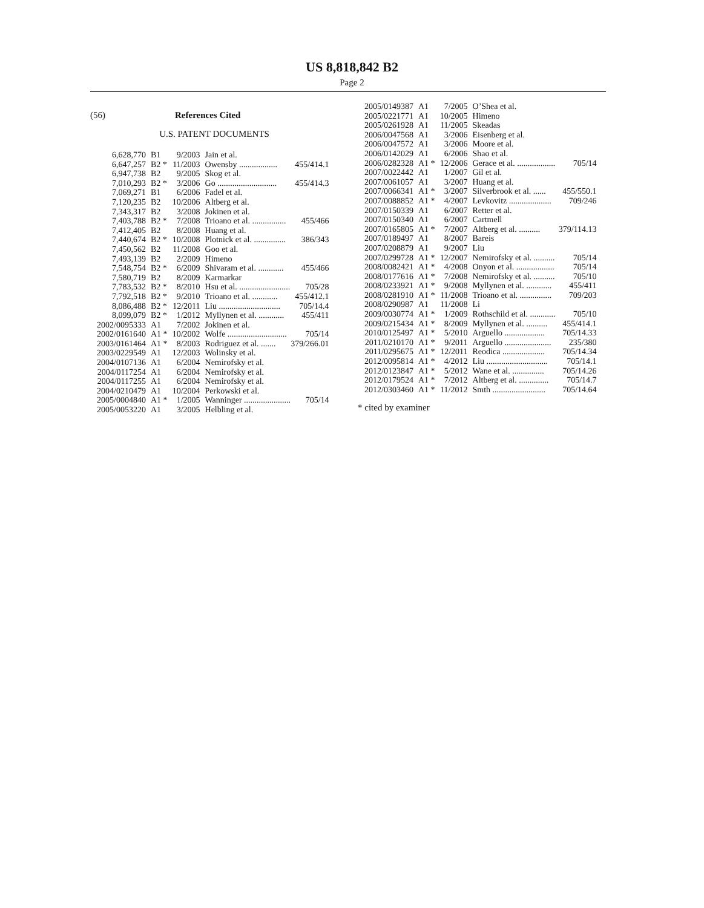US 8,818,842 B2
Page 2
(56) References Cited
U.S. PATENT DOCUMENTS
| 6,628,770 | B1 | 9/2003 | Jain et al. |
| 6,647,257 | B2 * | 11/2003 | Owensby .................. 455/414.1 |
| 6,947,738 | B2 | 9/2005 | Skog et al. |
| 7,010,293 | B2 * | 3/2006 | Go ............................ 455/414.3 |
| 7,069,271 | B1 | 6/2006 | Fadel et al. |
| 7,120,235 | B2 | 10/2006 | Altberg et al. |
| 7,343,317 | B2 | 3/2008 | Jokinen et al. |
| 7,403,788 | B2 * | 7/2008 | Trioano et al. ................ 455/466 |
| 7,412,405 | B2 | 8/2008 | Huang et al. |
| 7,440,674 | B2 * | 10/2008 | Plotnick et al. ............... 386/343 |
| 7,450,562 | B2 | 11/2008 | Goo et al. |
| 7,493,139 | B2 | 2/2009 | Himeno |
| 7,548,754 | B2 * | 6/2009 | Shivaram et al. ............ 455/466 |
| 7,580,719 | B2 | 8/2009 | Karmarkar |
| 7,783,532 | B2 * | 8/2010 | Hsu et al. ........................ 705/28 |
| 7,792,518 | B2 * | 9/2010 | Trioano et al. ............ 455/412.1 |
| 8,086,488 | B2 * | 12/2011 | Liu ............................. 705/14.4 |
| 8,099,079 | B2 * | 1/2012 | Myllynen et al. ............ 455/411 |
| 2002/0095333 | A1 | 7/2002 | Jokinen et al. |
| 2002/0161640 | A1 * | 10/2002 | Wolfe ............................ 705/14 |
| 2003/0161464 | A1 * | 8/2003 | Rodriguez et al. ....... 379/266.01 |
| 2003/0229549 | A1 | 12/2003 | Wolinsky et al. |
| 2004/0107136 | A1 | 6/2004 | Nemirofsky et al. |
| 2004/0117254 | A1 | 6/2004 | Nemirofsky et al. |
| 2004/0117255 | A1 | 6/2004 | Nemirofsky et al. |
| 2004/0210479 | A1 | 10/2004 | Perkowski et al. |
| 2005/0004840 | A1 * | 1/2005 | Wanninger ...................... 705/14 |
| 2005/0053220 | A1 | 3/2005 | Helbling et al. |
| 2005/0149387 | A1 | 7/2005 | O’Shea et al. |
| 2005/0221771 | A1 | 10/2005 | Himeno |
| 2005/0261928 | A1 | 11/2005 | Skeadas |
| 2006/0047568 | A1 | 3/2006 | Eisenberg et al. |
| 2006/0047572 | A1 | 3/2006 | Moore et al. |
| 2006/0142029 | A1 | 6/2006 | Shao et al. |
| 2006/0282328 | A1 * | 12/2006 | Gerace et al. .................. 705/14 |
| 2007/0022442 | A1 | 1/2007 | Gil et al. |
| 2007/0061057 | A1 | 3/2007 | Huang et al. |
| 2007/0066341 | A1 * | 3/2007 | Silverbrook et al. ...... 455/550.1 |
| 2007/0088852 | A1 * | 4/2007 | Levkovitz .................... 709/246 |
| 2007/0150339 | A1 | 6/2007 | Retter et al. |
| 2007/0150340 | A1 | 6/2007 | Cartmell |
| 2007/0165805 | A1 * | 7/2007 | Altberg et al. .......... 379/114.13 |
| 2007/0189497 | A1 | 8/2007 | Bareis |
| 2007/0208879 | A1 | 9/2007 | Liu |
| 2007/0299728 | A1 * | 12/2007 | Nemirofsky et al. .......... 705/14 |
| 2008/0082421 | A1 * | 4/2008 | Onyon et al. .................. 705/14 |
| 2008/0177616 | A1 * | 7/2008 | Nemirofsky et al. .......... 705/10 |
| 2008/0233921 | A1 * | 9/2008 | Myllynen et al. ............ 455/411 |
| 2008/0281910 | A1 * | 11/2008 | Trioano et al. ............... 709/203 |
| 2008/0290987 | A1 | 11/2008 | Li |
| 2009/0030774 | A1 * | 1/2009 | Rothschild et al. ............ 705/10 |
| 2009/0215434 | A1 * | 8/2009 | Myllynen et al. .......... 455/414.1 |
| 2010/0125497 | A1 * | 5/2010 | Arguello ................... 705/14.33 |
| 2011/0210170 | A1 * | 9/2011 | Arguello ...................... 235/380 |
| 2011/0295675 | A1 * | 12/2011 | Reodica .................... 705/14.34 |
| 2012/0095814 | A1 * | 4/2012 | Liu ............................. 705/14.1 |
| 2012/0123847 | A1 * | 5/2012 | Wane et al. ............... 705/14.26 |
| 2012/0179524 | A1 * | 7/2012 | Altberg et al. .............. 705/14.7 |
| 2012/0303460 | A1 * | 11/2012 | Smth ......................... 705/14.64 |
* cited by examiner